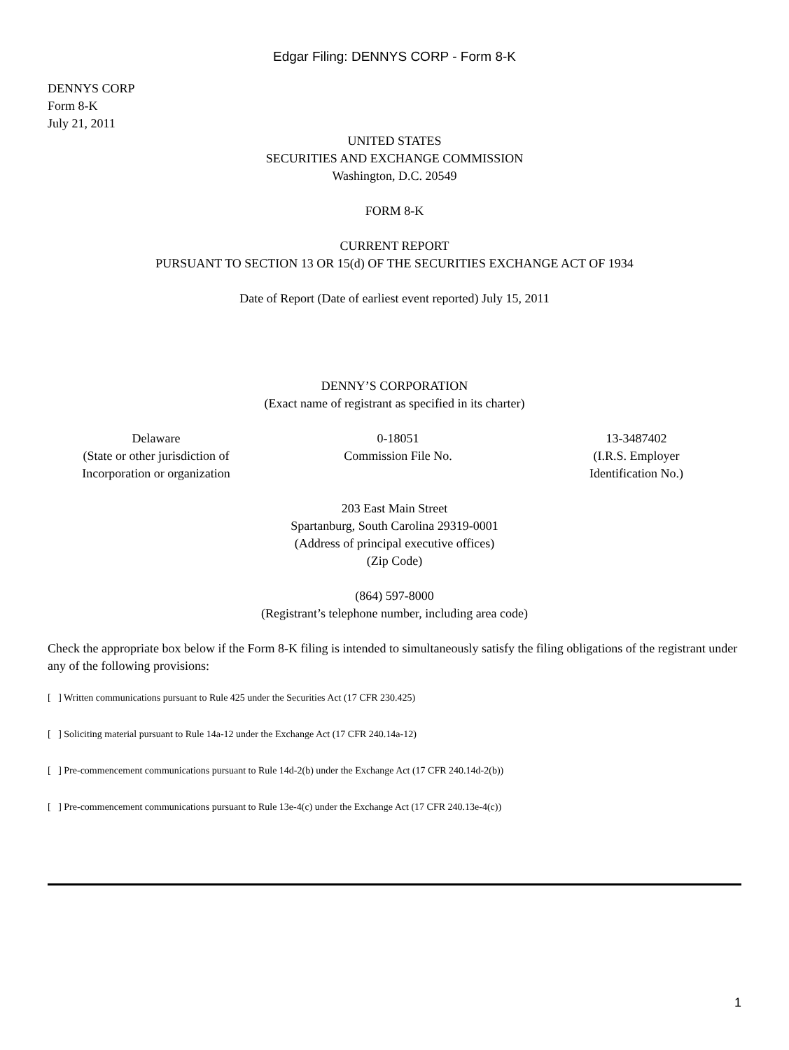Edgar Filing: DENNYS CORP - Form 8-K
DENNYS CORP
Form 8-K
July 21, 2011
UNITED STATES
SECURITIES AND EXCHANGE COMMISSION
Washington, D.C. 20549
FORM 8-K
CURRENT REPORT
PURSUANT TO SECTION 13 OR 15(d) OF THE SECURITIES EXCHANGE ACT OF 1934
Date of Report (Date of earliest event reported) July 15, 2011
DENNY’S CORPORATION
(Exact name of registrant as specified in its charter)
Delaware
(State or other jurisdiction of
Incorporation or organization
0-18051
Commission File No.
13-3487402
(I.R.S. Employer
Identification No.)
203 East Main Street
Spartanburg, South Carolina 29319-0001
(Address of principal executive offices)
(Zip Code)
(864) 597-8000
(Registrant’s telephone number, including area code)
Check the appropriate box below if the Form 8-K filing is intended to simultaneously satisfy the filing obligations of the registrant under any of the following provisions:
[ ] Written communications pursuant to Rule 425 under the Securities Act (17 CFR 230.425)
[ ] Soliciting material pursuant to Rule 14a-12 under the Exchange Act (17 CFR 240.14a-12)
[ ] Pre-commencement communications pursuant to Rule 14d-2(b) under the Exchange Act (17 CFR 240.14d-2(b))
[ ] Pre-commencement communications pursuant to Rule 13e-4(c) under the Exchange Act (17 CFR 240.13e-4(c))
1